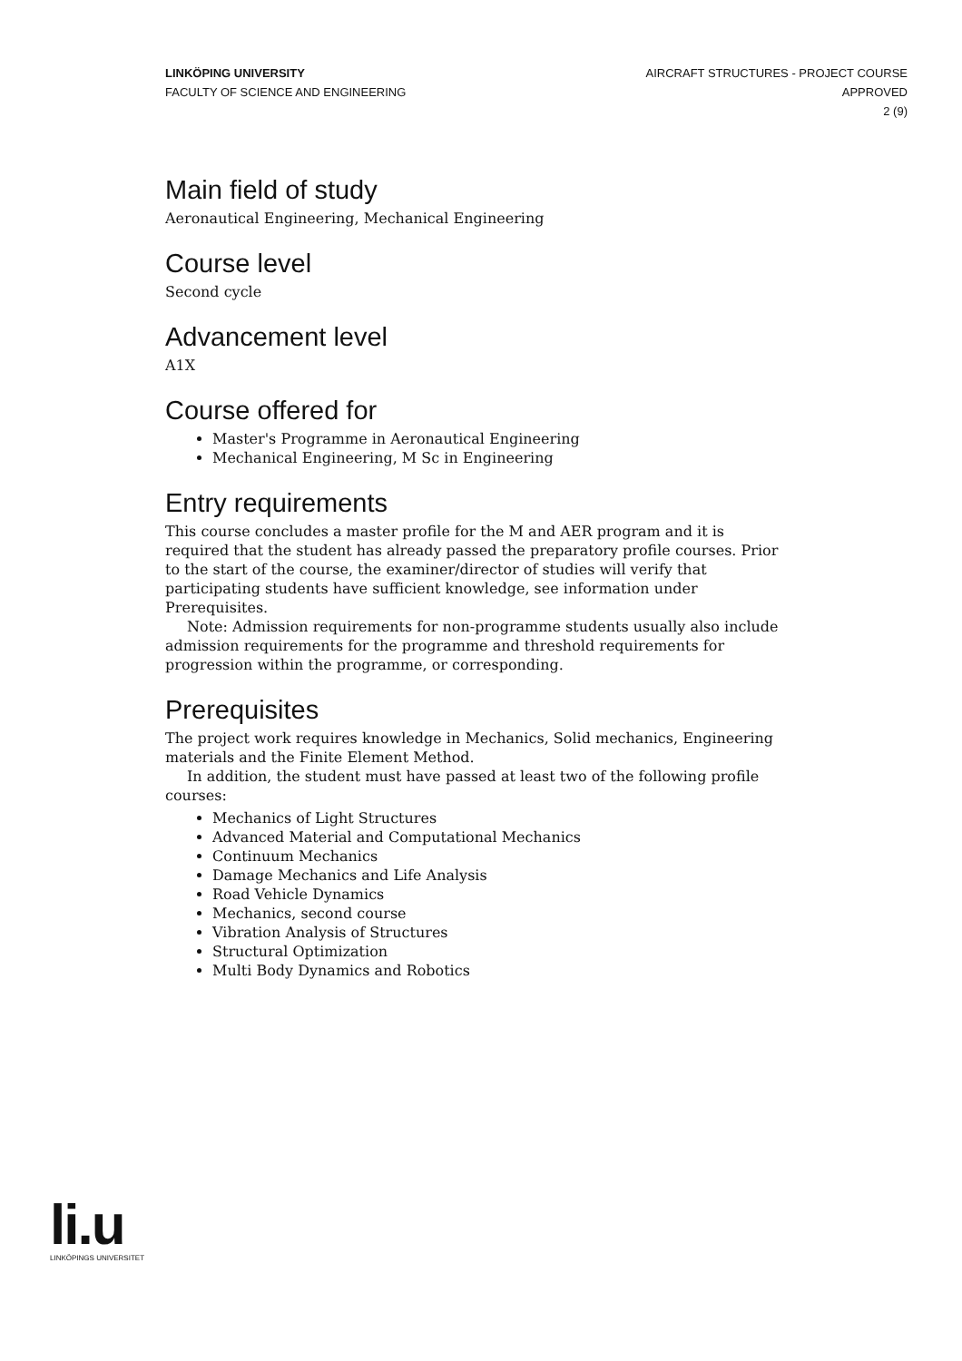LINKÖPING UNIVERSITY
FACULTY OF SCIENCE AND ENGINEERING
AIRCRAFT STRUCTURES - PROJECT COURSE
APPROVED
2 (9)
Main field of study
Aeronautical Engineering, Mechanical Engineering
Course level
Second cycle
Advancement level
A1X
Course offered for
Master's Programme in Aeronautical Engineering
Mechanical Engineering, M Sc in Engineering
Entry requirements
This course concludes a master profile for the M and AER program and it is required that the student has already passed the preparatory profile courses. Prior to the start of the course, the examiner/director of studies will verify that participating students have sufficient knowledge, see information under Prerequisites.
Note: Admission requirements for non-programme students usually also include admission requirements for the programme and threshold requirements for progression within the programme, or corresponding.
Prerequisites
The project work requires knowledge in Mechanics, Solid mechanics, Engineering materials and the Finite Element Method.
In addition, the student must have passed at least two of the following profile courses:
Mechanics of Light Structures
Advanced Material and Computational Mechanics
Continuum Mechanics
Damage Mechanics and Life Analysis
Road Vehicle Dynamics
Mechanics, second course
Vibration Analysis of Structures
Structural Optimization
Multi Body Dynamics and Robotics
li.u
LINKÖPINGS UNIVERSITET